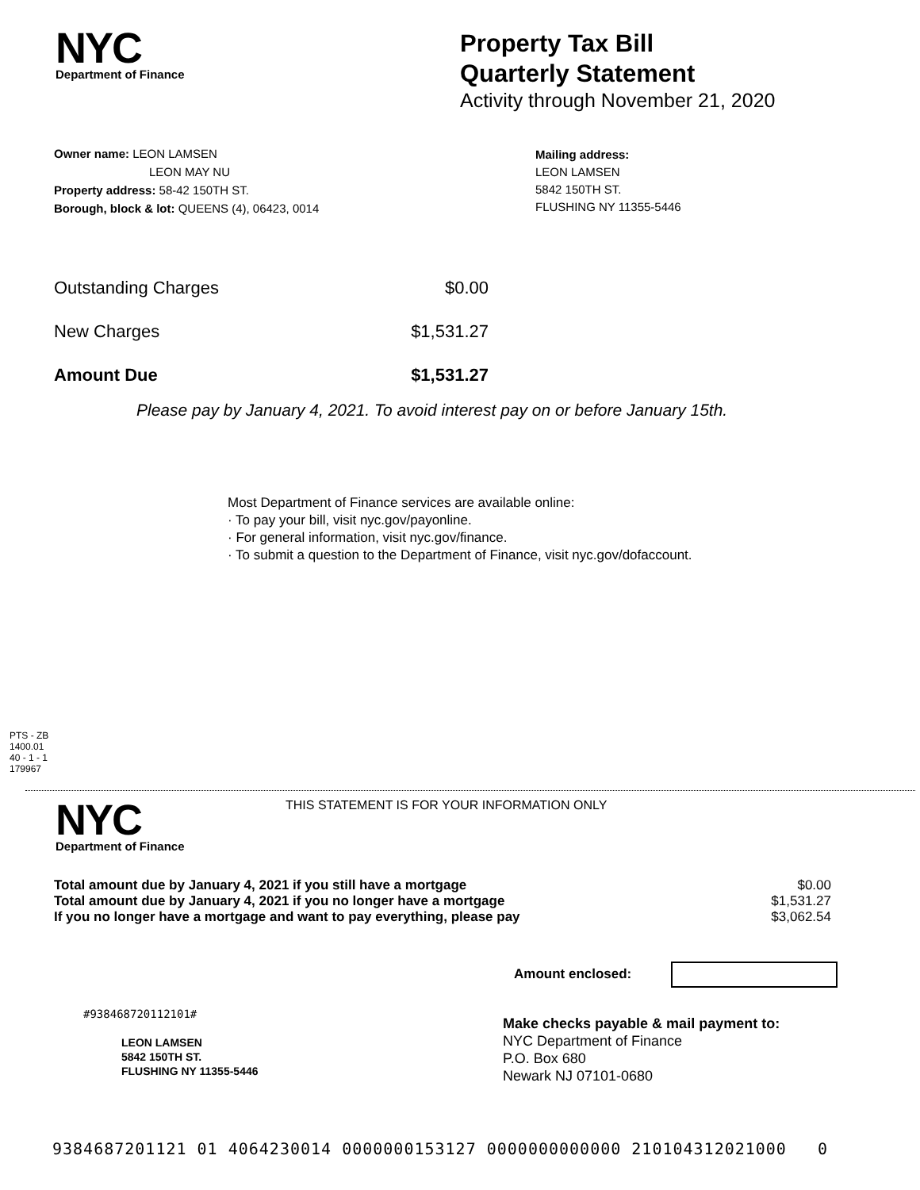NYC
Department of Finance
Property Tax Bill
Quarterly Statement
Activity through November 21, 2020
Owner name: LEON LAMSEN
LEON MAY NU
Property address: 58-42 150TH ST.
Borough, block & lot: QUEENS (4), 06423, 0014
Mailing address:
LEON LAMSEN
5842 150TH ST.
FLUSHING NY 11355-5446
| Outstanding Charges | $0.00 |
| New Charges | $1,531.27 |
| Amount Due | $1,531.27 |
Please pay by January 4, 2021. To avoid interest pay on or before January 15th.
Most Department of Finance services are available online:
· To pay your bill, visit nyc.gov/payonline.
· For general information, visit nyc.gov/finance.
· To submit a question to the Department of Finance, visit nyc.gov/dofaccount.
PTS - ZB
1400.01
40 - 1 - 1
179967
NYC
Department of Finance
THIS STATEMENT IS FOR YOUR INFORMATION ONLY
| Total amount due by January 4, 2021 if you still have a mortgage | $0.00 |
| Total amount due by January 4, 2021 if you no longer have a mortgage | $1,531.27 |
| If you no longer have a mortgage and want to pay everything, please pay | $3,062.54 |
Amount enclosed:
#938468720112101#
LEON LAMSEN
5842 150TH ST.
FLUSHING NY 11355-5446
Make checks payable & mail payment to:
NYC Department of Finance
P.O. Box 680
Newark NJ 07101-0680
9384687201121 01 4064230014 0000000153127 0000000000000 210104312021000 0